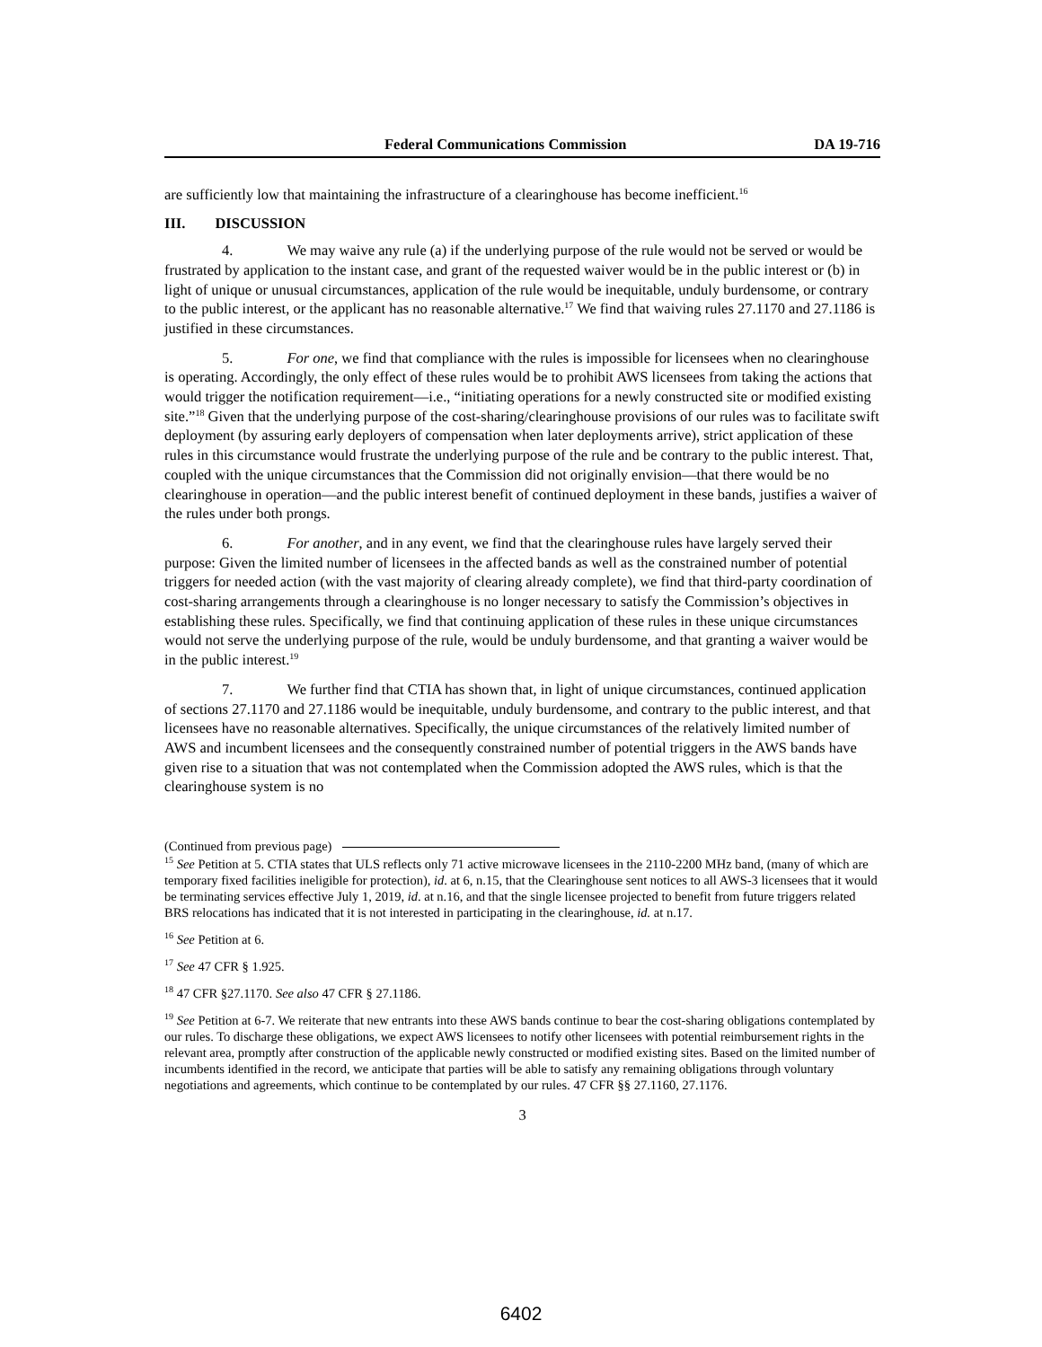Federal Communications Commission DA 19-716
are sufficiently low that maintaining the infrastructure of a clearinghouse has become inefficient.<sup>16</sup>
III. DISCUSSION
4. We may waive any rule (a) if the underlying purpose of the rule would not be served or would be frustrated by application to the instant case, and grant of the requested waiver would be in the public interest or (b) in light of unique or unusual circumstances, application of the rule would be inequitable, unduly burdensome, or contrary to the public interest, or the applicant has no reasonable alternative.<sup>17</sup> We find that waiving rules 27.1170 and 27.1186 is justified in these circumstances.
5. For one, we find that compliance with the rules is impossible for licensees when no clearinghouse is operating. Accordingly, the only effect of these rules would be to prohibit AWS licensees from taking the actions that would trigger the notification requirement—i.e., “initiating operations for a newly constructed site or modified existing site.”<sup>18</sup> Given that the underlying purpose of the cost-sharing/clearinghouse provisions of our rules was to facilitate swift deployment (by assuring early deployers of compensation when later deployments arrive), strict application of these rules in this circumstance would frustrate the underlying purpose of the rule and be contrary to the public interest. That, coupled with the unique circumstances that the Commission did not originally envision—that there would be no clearinghouse in operation—and the public interest benefit of continued deployment in these bands, justifies a waiver of the rules under both prongs.
6. For another, and in any event, we find that the clearinghouse rules have largely served their purpose: Given the limited number of licensees in the affected bands as well as the constrained number of potential triggers for needed action (with the vast majority of clearing already complete), we find that third-party coordination of cost-sharing arrangements through a clearinghouse is no longer necessary to satisfy the Commission’s objectives in establishing these rules. Specifically, we find that continuing application of these rules in these unique circumstances would not serve the underlying purpose of the rule, would be unduly burdensome, and that granting a waiver would be in the public interest.<sup>19</sup>
7. We further find that CTIA has shown that, in light of unique circumstances, continued application of sections 27.1170 and 27.1186 would be inequitable, unduly burdensome, and contrary to the public interest, and that licensees have no reasonable alternatives. Specifically, the unique circumstances of the relatively limited number of AWS and incumbent licensees and the consequently constrained number of potential triggers in the AWS bands have given rise to a situation that was not contemplated when the Commission adopted the AWS rules, which is that the clearinghouse system is no
(Continued from previous page)
<sup>15</sup> See Petition at 5. CTIA states that ULS reflects only 71 active microwave licensees in the 2110-2200 MHz band, (many of which are temporary fixed facilities ineligible for protection), id. at 6, n.15, that the Clearinghouse sent notices to all AWS-3 licensees that it would be terminating services effective July 1, 2019, id. at n.16, and that the single licensee projected to benefit from future triggers related BRS relocations has indicated that it is not interested in participating in the clearinghouse, id. at n.17.
<sup>16</sup> See Petition at 6.
<sup>17</sup> See 47 CFR § 1.925.
<sup>18</sup> 47 CFR §27.1170. See also 47 CFR § 27.1186.
<sup>19</sup> See Petition at 6-7. We reiterate that new entrants into these AWS bands continue to bear the cost-sharing obligations contemplated by our rules. To discharge these obligations, we expect AWS licensees to notify other licensees with potential reimbursement rights in the relevant area, promptly after construction of the applicable newly constructed or modified existing sites. Based on the limited number of incumbents identified in the record, we anticipate that parties will be able to satisfy any remaining obligations through voluntary negotiations and agreements, which continue to be contemplated by our rules. 47 CFR §§ 27.1160, 27.1176.
3
6402